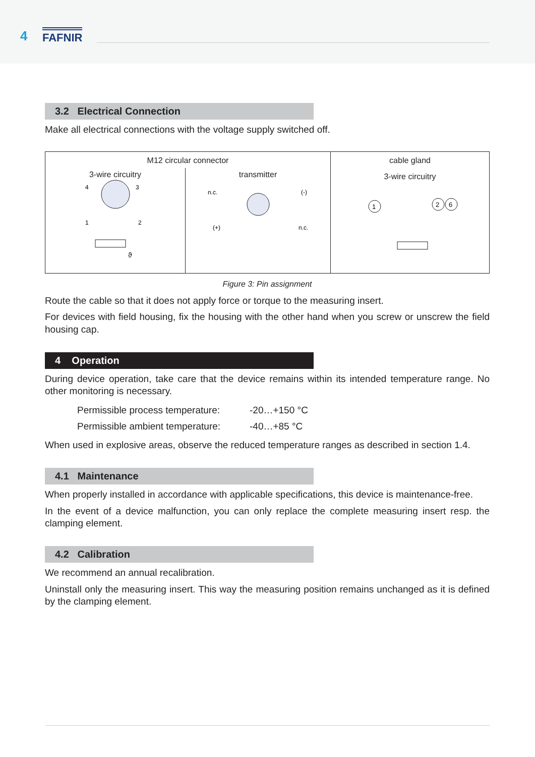4 FAFNIR
3.2 Electrical Connection
Make all electrical connections with the voltage supply switched off.
M12 circular connector
3-wire circuitry
4
3
1
2
ϑ
transmitter
n.c.
(-)
(+)
n.c.
cable gland
3-wire circuitry
1
2
6
Figure 3: Pin assignment
Route the cable so that it does not apply force or torque to the measuring insert.
For devices with field housing, fix the housing with the other hand when you screw or unscrew the field housing cap.
4 Operation
During device operation, take care that the device remains within its intended temperature range. No other monitoring is necessary.
| Permissible process temperature: | -20…+150 °C |
| Permissible ambient temperature: | -40…+85 °C |
When used in explosive areas, observe the reduced temperature ranges as described in section 1.4.
4.1 Maintenance
When properly installed in accordance with applicable specifications, this device is maintenance-free.
In the event of a device malfunction, you can only replace the complete measuring insert resp. the clamping element.
4.2 Calibration
We recommend an annual recalibration.
Uninstall only the measuring insert. This way the measuring position remains unchanged as it is defined by the clamping element.